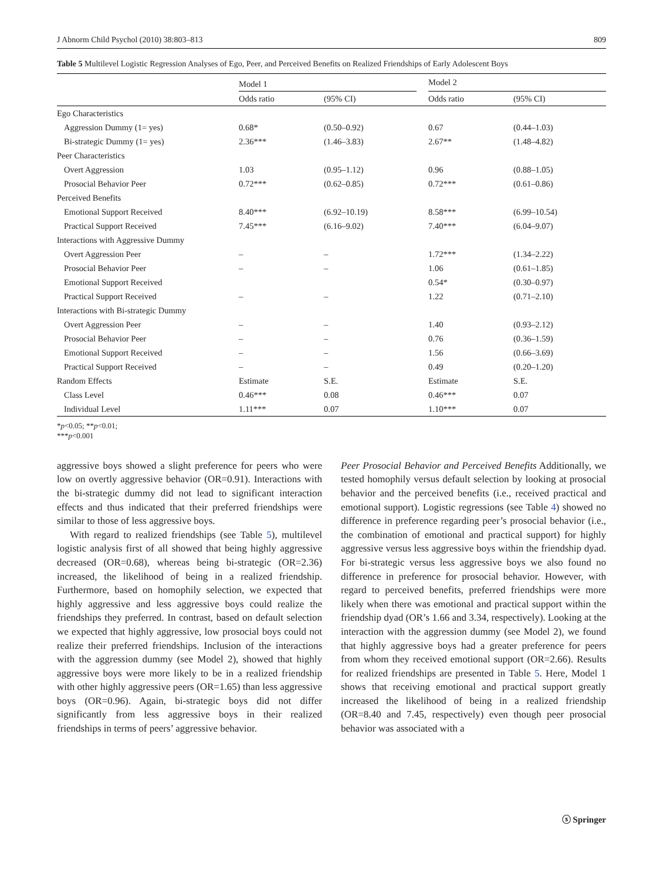J Abnorm Child Psychol (2010) 38:803–813 809
Table 5 Multilevel Logistic Regression Analyses of Ego, Peer, and Perceived Benefits on Realized Friendships of Early Adolescent Boys
| | Model 1 | | | Model 2 | |
| --- | --- | --- | --- | --- | --- |
| | Odds ratio | (95% CI) | | Odds ratio | (95% CI) |
| Ego Characteristics | | | | | |
| Aggression Dummy (1= yes) | 0.68* | (0.50–0.92) | | 0.67 | (0.44–1.03) |
| Bi-strategic Dummy (1= yes) | 2.36*** | (1.46–3.83) | | 2.67** | (1.48–4.82) |
| Peer Characteristics | | | | | |
| Overt Aggression | 1.03 | (0.95–1.12) | | 0.96 | (0.88–1.05) |
| Prosocial Behavior Peer | 0.72*** | (0.62–0.85) | | 0.72*** | (0.61–0.86) |
| Perceived Benefits | | | | | |
| Emotional Support Received | 8.40*** | (6.92–10.19) | | 8.58*** | (6.99–10.54) |
| Practical Support Received | 7.45*** | (6.16–9.02) | | 7.40*** | (6.04–9.07) |
| Interactions with Aggressive Dummy | | | | | |
| Overt Aggression Peer | – | – | | 1.72*** | (1.34–2.22) |
| Prosocial Behavior Peer | – | – | | 1.06 | (0.61–1.85) |
| Emotional Support Received | | | | 0.54* | (0.30–0.97) |
| Practical Support Received | – | – | | 1.22 | (0.71–2.10) |
| Interactions with Bi-strategic Dummy | | | | | |
| Overt Aggression Peer | – | – | | 1.40 | (0.93–2.12) |
| Prosocial Behavior Peer | – | – | | 0.76 | (0.36–1.59) |
| Emotional Support Received | – | – | | 1.56 | (0.66–3.69) |
| Practical Support Received | – | – | | 0.49 | (0.20–1.20) |
| Random Effects | Estimate | S.E. | | Estimate | S.E. |
| Class Level | 0.46*** | 0.08 | | 0.46*** | 0.07 |
| Individual Level | 1.11*** | 0.07 | | 1.10*** | 0.07 |
*p<0.05; **p<0.01;
***p<0.001
aggressive boys showed a slight preference for peers who were low on overtly aggressive behavior (OR=0.91). Interactions with the bi-strategic dummy did not lead to significant interaction effects and thus indicated that their preferred friendships were similar to those of less aggressive boys.
With regard to realized friendships (see Table 5), multilevel logistic analysis first of all showed that being highly aggressive decreased (OR=0.68), whereas being bi-strategic (OR=2.36) increased, the likelihood of being in a realized friendship. Furthermore, based on homophily selection, we expected that highly aggressive and less aggressive boys could realize the friendships they preferred. In contrast, based on default selection we expected that highly aggressive, low prosocial boys could not realize their preferred friendships. Inclusion of the interactions with the aggression dummy (see Model 2), showed that highly aggressive boys were more likely to be in a realized friendship with other highly aggressive peers (OR=1.65) than less aggressive boys (OR=0.96). Again, bi-strategic boys did not differ significantly from less aggressive boys in their realized friendships in terms of peers’ aggressive behavior.
Peer Prosocial Behavior and Perceived Benefits Additionally, we tested homophily versus default selection by looking at prosocial behavior and the perceived benefits (i.e., received practical and emotional support). Logistic regressions (see Table 4) showed no difference in preference regarding peer’s prosocial behavior (i.e., the combination of emotional and practical support) for highly aggressive versus less aggressive boys within the friendship dyad. For bi-strategic versus less aggressive boys we also found no difference in preference for prosocial behavior. However, with regard to perceived benefits, preferred friendships were more likely when there was emotional and practical support within the friendship dyad (OR’s 1.66 and 3.34, respectively). Looking at the interaction with the aggression dummy (see Model 2), we found that highly aggressive boys had a greater preference for peers from whom they received emotional support (OR=2.66). Results for realized friendships are presented in Table 5. Here, Model 1 shows that receiving emotional and practical support greatly increased the likelihood of being in a realized friendship (OR=8.40 and 7.45, respectively) even though peer prosocial behavior was associated with a
ⓢ Springer